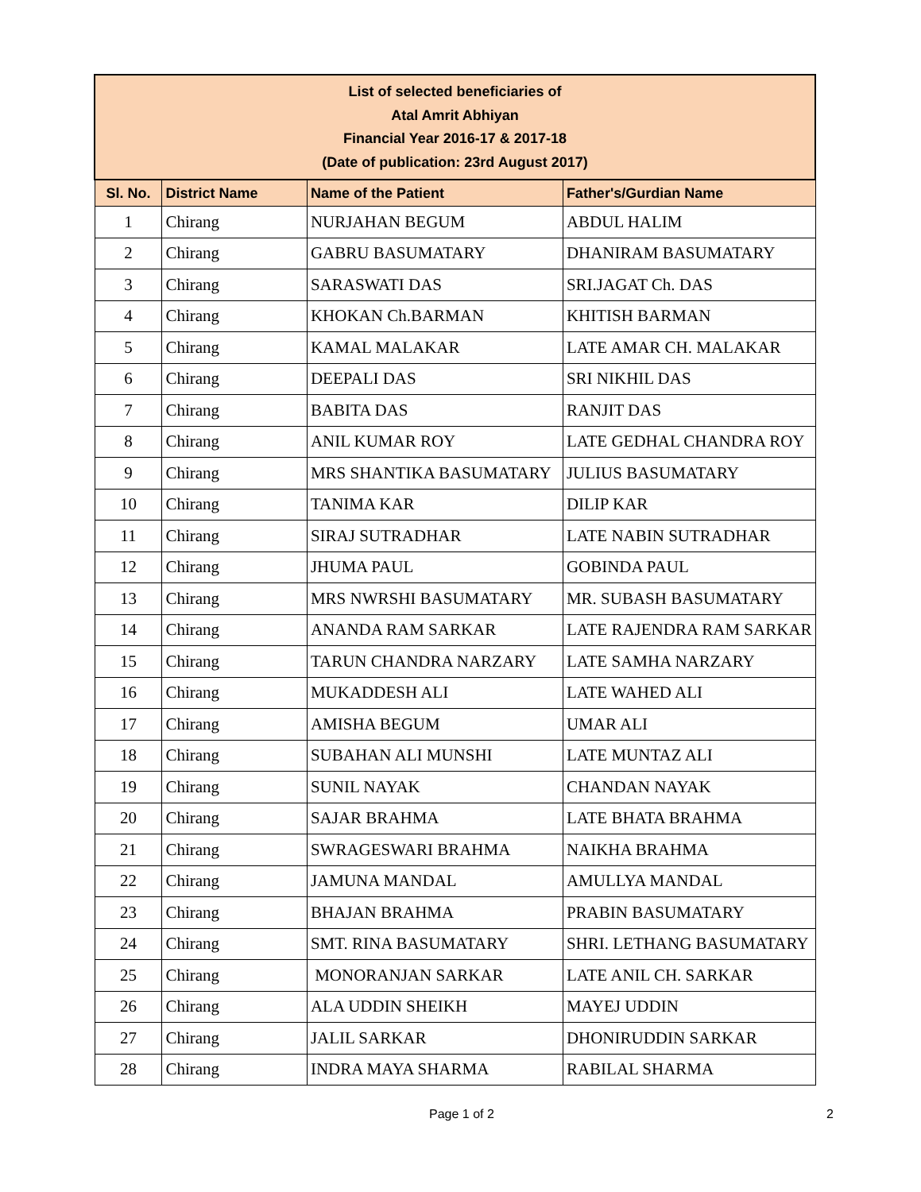| List of selected beneficiaries of Atal Amrit Abhiyan Financial Year 2016-17 & 2017-18 (Date of publication: 23rd August 2017) | | | |
| Sl. No. | District Name | Name of the Patient | Father's/Gurdian Name |
| 1 | Chirang | NURJAHAN BEGUM | ABDUL HALIM |
| 2 | Chirang | GABRU BASUMATARY | DHANIRAM BASUMATARY |
| 3 | Chirang | SARASWATI DAS | SRI.JAGAT Ch. DAS |
| 4 | Chirang | KHOKAN Ch.BARMAN | KHITISH BARMAN |
| 5 | Chirang | KAMAL MALAKAR | LATE AMAR CH. MALAKAR |
| 6 | Chirang | DEEPALI DAS | SRI NIKHIL DAS |
| 7 | Chirang | BABITA DAS | RANJIT DAS |
| 8 | Chirang | ANIL KUMAR ROY | LATE GEDHAL CHANDRA ROY |
| 9 | Chirang | MRS SHANTIKA BASUMATARY | JULIUS BASUMATARY |
| 10 | Chirang | TANIMA KAR | DILIP KAR |
| 11 | Chirang | SIRAJ SUTRADHAR | LATE NABIN SUTRADHAR |
| 12 | Chirang | JHUMA PAUL | GOBINDA PAUL |
| 13 | Chirang | MRS NWRSHI BASUMATARY | MR. SUBASH BASUMATARY |
| 14 | Chirang | ANANDA RAM SARKAR | LATE RAJENDRA RAM SARKAR |
| 15 | Chirang | TARUN CHANDRA NARZARY | LATE SAMHA NARZARY |
| 16 | Chirang | MUKADDESH ALI | LATE WAHED ALI |
| 17 | Chirang | AMISHA BEGUM | UMAR ALI |
| 18 | Chirang | SUBAHAN ALI MUNSHI | LATE MUNTAZ ALI |
| 19 | Chirang | SUNIL NAYAK | CHANDAN NAYAK |
| 20 | Chirang | SAJAR BRAHMA | LATE BHATA BRAHMA |
| 21 | Chirang | SWRAGESWARI BRAHMA | NAIKHA BRAHMA |
| 22 | Chirang | JAMUNA MANDAL | AMULLYA MANDAL |
| 23 | Chirang | BHAJAN BRAHMA | PRABIN BASUMATARY |
| 24 | Chirang | SMT. RINA BASUMATARY | SHRI. LETHANG BASUMATARY |
| 25 | Chirang | MONORANJAN SARKAR | LATE ANIL CH. SARKAR |
| 26 | Chirang | ALA UDDIN SHEIKH | MAYEJ UDDIN |
| 27 | Chirang | JALIL SARKAR | DHONIRUDDIN SARKAR |
| 28 | Chirang | INDRA MAYA SHARMA | RABILAL SHARMA |
Page 1 of 2 2